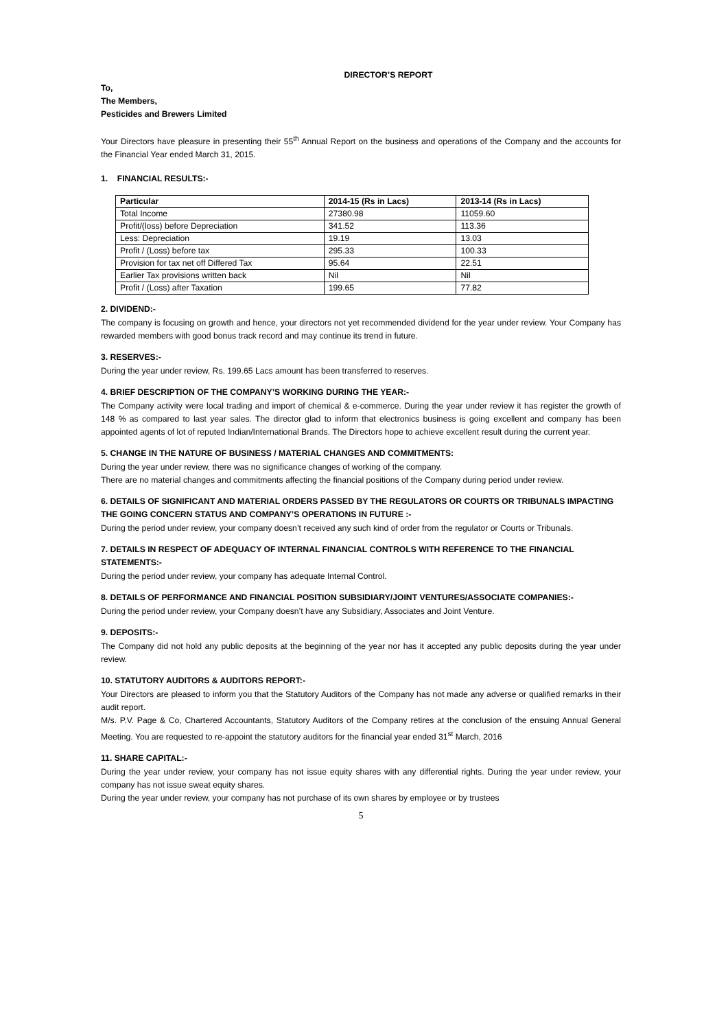DIRECTOR’S REPORT
To,
The Members,
Pesticides and Brewers Limited
Your Directors have pleasure in presenting their 55<sup>th</sup> Annual Report on the business and operations of the Company and the accounts for the Financial Year ended March 31, 2015.
1. FINANCIAL RESULTS:-
| Particular | 2014-15 (Rs in Lacs) | 2013-14 (Rs in Lacs) |
| --- | --- | --- |
| Total Income | 27380.98 | 11059.60 |
| Profit/(loss) before Depreciation | 341.52 | 113.36 |
| Less: Depreciation | 19.19 | 13.03 |
| Profit / (Loss) before tax | 295.33 | 100.33 |
| Provision for tax net off Differed Tax | 95.64 | 22.51 |
| Earlier Tax provisions written back | Nil | Nil |
| Profit / (Loss) after Taxation | 199.65 | 77.82 |
2. DIVIDEND:-
The company is focusing on growth and hence, your directors not yet recommended dividend for the year under review. Your Company has rewarded members with good bonus track record and may continue its trend in future.
3. RESERVES:-
During the year under review, Rs. 199.65 Lacs amount has been transferred to reserves.
4. BRIEF DESCRIPTION OF THE COMPANY’S WORKING DURING THE YEAR:-
The Company activity were local trading and import of chemical & e-commerce. During the year under review it has register the growth of 148 % as compared to last year sales. The director glad to inform that electronics business is going excellent and company has been appointed agents of lot of reputed Indian/International Brands. The Directors hope to achieve excellent result during the current year.
5. CHANGE IN THE NATURE OF BUSINESS / MATERIAL CHANGES AND COMMITMENTS:
During the year under review, there was no significance changes of working of the company.
There are no material changes and commitments affecting the financial positions of the Company during period under review.
6. DETAILS OF SIGNIFICANT AND MATERIAL ORDERS PASSED BY THE REGULATORS OR COURTS OR TRIBUNALS IMPACTING THE GOING CONCERN STATUS AND COMPANY’S OPERATIONS IN FUTURE :-
During the period under review, your company doesn’t received any such kind of order from the regulator or Courts or Tribunals.
7. DETAILS IN RESPECT OF ADEQUACY OF INTERNAL FINANCIAL CONTROLS WITH REFERENCE TO THE FINANCIAL STATEMENTS:-
During the period under review, your company has adequate Internal Control.
8. DETAILS OF PERFORMANCE AND FINANCIAL POSITION SUBSIDIARY/JOINT VENTURES/ASSOCIATE COMPANIES:-
During the period under review, your Company doesn’t have any Subsidiary, Associates and Joint Venture.
9. DEPOSITS:-
The Company did not hold any public deposits at the beginning of the year nor has it accepted any public deposits during the year under review.
10. STATUTORY AUDITORS & AUDITORS REPORT:-
Your Directors are pleased to inform you that the Statutory Auditors of the Company has not made any adverse or qualified remarks in their audit report.
M/s. P.V. Page & Co, Chartered Accountants, Statutory Auditors of the Company retires at the conclusion of the ensuing Annual General Meeting. You are requested to re-appoint the statutory auditors for the financial year ended 31<sup>st</sup> March, 2016
11. SHARE CAPITAL:-
During the year under review, your company has not issue equity shares with any differential rights. During the year under review, your company has not issue sweat equity shares.
During the year under review, your company has not purchase of its own shares by employee or by trustees
5